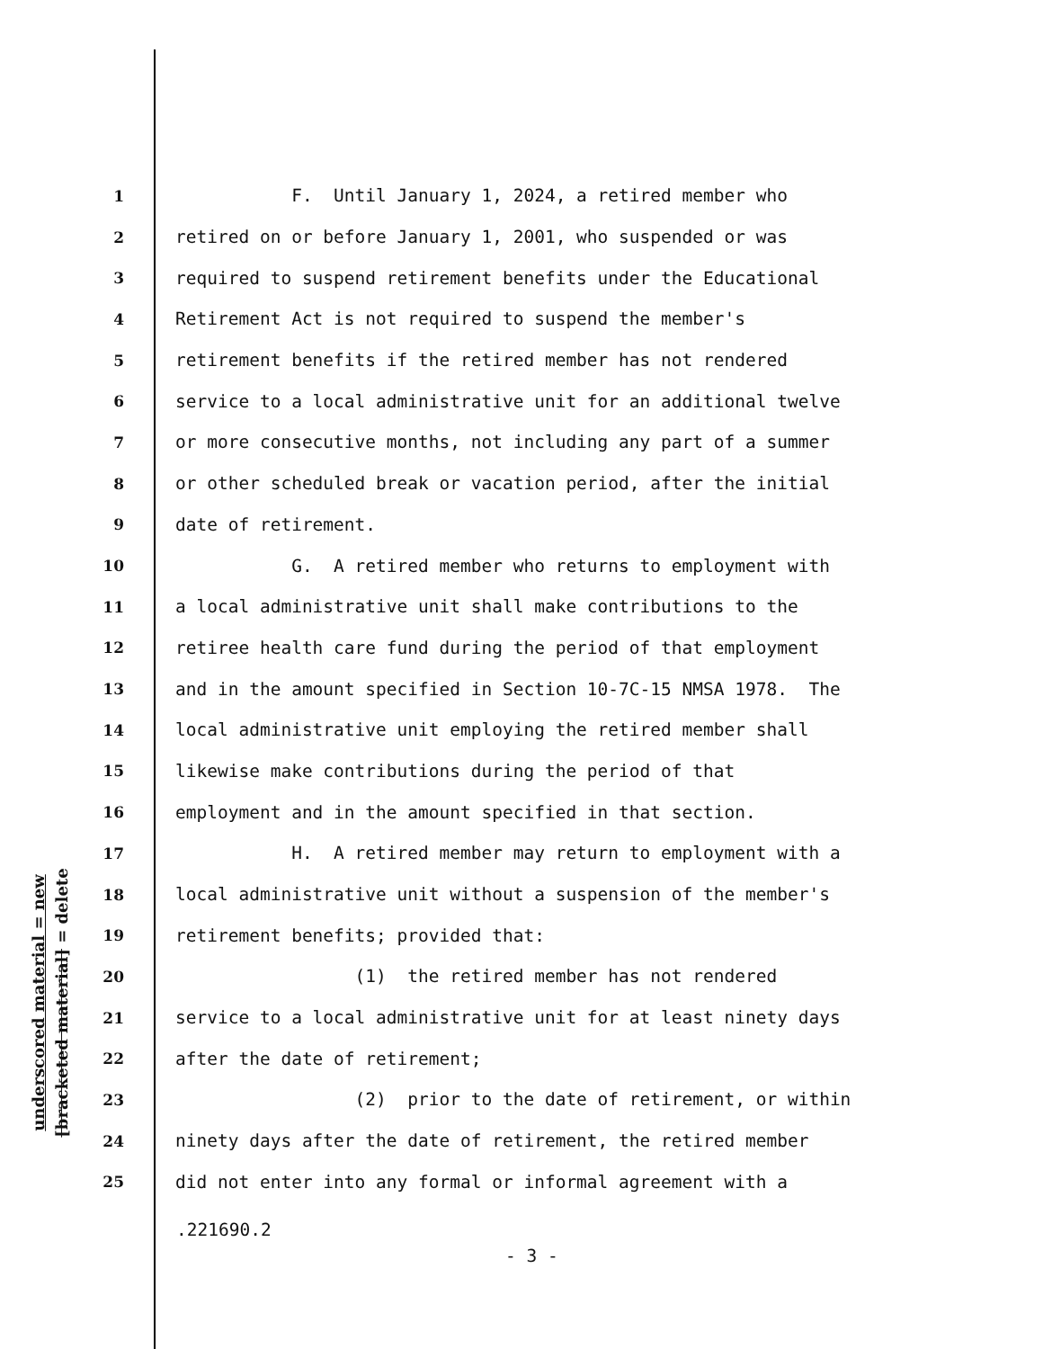underscored material = new
[bracketed material] = delete
1 F. Until January 1, 2024, a retired member who
2 retired on or before January 1, 2001, who suspended or was
3 required to suspend retirement benefits under the Educational
4 Retirement Act is not required to suspend the member's
5 retirement benefits if the retired member has not rendered
6 service to a local administrative unit for an additional twelve
7 or more consecutive months, not including any part of a summer
8 or other scheduled break or vacation period, after the initial
9 date of retirement.
10 G. A retired member who returns to employment with
11 a local administrative unit shall make contributions to the
12 retiree health care fund during the period of that employment
13 and in the amount specified in Section 10-7C-15 NMSA 1978. The
14 local administrative unit employing the retired member shall
15 likewise make contributions during the period of that
16 employment and in the amount specified in that section.
17 H. A retired member may return to employment with a
18 local administrative unit without a suspension of the member's
19 retirement benefits; provided that:
20 (1) the retired member has not rendered
21 service to a local administrative unit for at least ninety days
22 after the date of retirement;
23 (2) prior to the date of retirement, or within
24 ninety days after the date of retirement, the retired member
25 did not enter into any formal or informal agreement with a
.221690.2
- 3 -